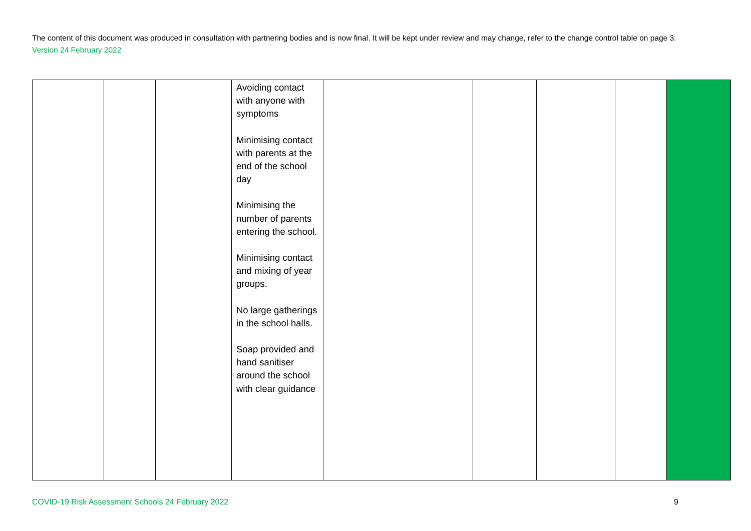The content of this document was produced in consultation with partnering bodies and is now final. It will be kept under review and may change, refer to the change control table on page 3. Version 24 February 2022
| | | | Avoiding contact with anyone with symptoms Minimising contact with parents at the end of the school day Minimising the number of parents entering the school. Minimising contact and mixing of year groups. No large gatherings in the school halls. Soap provided and hand sanitiser around the school with clear guidance | | | | | |
COVID-19 Risk Assessment Schools 24 February 2022
9